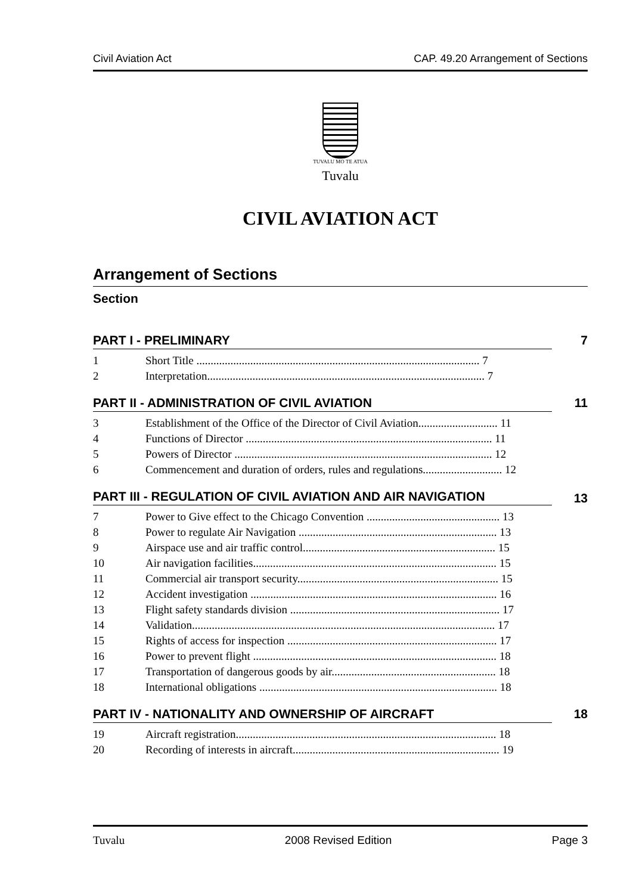Civil Aviation Act CAP. 49.20 Arrangement of Sections
TUVALU MO TE ATUA
Tuvalu
CIVIL AVIATION ACT
Arrangement of Sections
Section
PART I - PRELIMINARY 7
1 Short Title .................................................................................................... 7
2 Interpretation.................................................................................................. 7
PART II - ADMINISTRATION OF CIVIL AVIATION 11
3 Establishment of the Office of the Director of Civil Aviation............................ 11
4 Functions of Director ....................................................................................... 11
5 Powers of Director ........................................................................................... 12
6 Commencement and duration of orders, rules and regulations............................ 12
PART III - REGULATION OF CIVIL AVIATION AND AIR NAVIGATION 13
7 Power to Give effect to the Chicago Convention ............................................... 13
8 Power to regulate Air Navigation ...................................................................... 13
9 Airspace use and air traffic control.................................................................... 15
10 Air navigation facilities...................................................................................... 15
11 Commercial air transport security....................................................................... 15
12 Accident investigation ....................................................................................... 16
13 Flight safety standards division .......................................................................... 17
14 Validation........................................................................................................... 17
15 Rights of access for inspection .......................................................................... 17
16 Power to prevent flight ...................................................................................... 18
17 Transportation of dangerous goods by air.......................................................... 18
18 International obligations .................................................................................... 18
PART IV - NATIONALITY AND OWNERSHIP OF AIRCRAFT 18
19 Aircraft registration............................................................................................ 18
20 Recording of interests in aircraft......................................................................... 19
Tuvalu 2008 Revised Edition Page 3